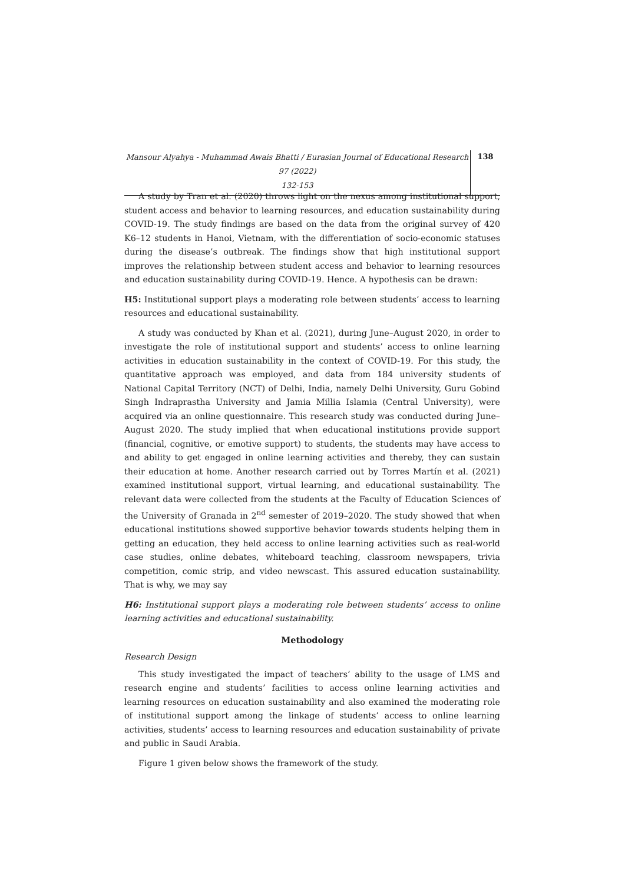Mansour Alyahya - Muhammad Awais Bhatti / Eurasian Journal of Educational Research 97 (2022)
132-153
138
A study by Tran et al. (2020) throws light on the nexus among institutional support, student access and behavior to learning resources, and education sustainability during COVID-19. The study findings are based on the data from the original survey of 420 K6–12 students in Hanoi, Vietnam, with the differentiation of socio-economic statuses during the disease’s outbreak. The findings show that high institutional support improves the relationship between student access and behavior to learning resources and education sustainability during COVID-19. Hence. A hypothesis can be drawn:
H5: Institutional support plays a moderating role between students’ access to learning resources and educational sustainability.
A study was conducted by Khan et al. (2021), during June–August 2020, in order to investigate the role of institutional support and students’ access to online learning activities in education sustainability in the context of COVID-19. For this study, the quantitative approach was employed, and data from 184 university students of National Capital Territory (NCT) of Delhi, India, namely Delhi University, Guru Gobind Singh Indraprastha University and Jamia Millia Islamia (Central University), were acquired via an online questionnaire. This research study was conducted during June–August 2020. The study implied that when educational institutions provide support (financial, cognitive, or emotive support) to students, the students may have access to and ability to get engaged in online learning activities and thereby, they can sustain their education at home. Another research carried out by Torres Martín et al. (2021) examined institutional support, virtual learning, and educational sustainability. The relevant data were collected from the students at the Faculty of Education Sciences of the University of Granada in 2<sup>nd</sup> semester of 2019–2020. The study showed that when educational institutions showed supportive behavior towards students helping them in getting an education, they held access to online learning activities such as real-world case studies, online debates, whiteboard teaching, classroom newspapers, trivia competition, comic strip, and video newscast. This assured education sustainability. That is why, we may say
H6: Institutional support plays a moderating role between students’ access to online learning activities and educational sustainability.
Methodology
Research Design
This study investigated the impact of teachers’ ability to the usage of LMS and research engine and students’ facilities to access online learning activities and learning resources on education sustainability and also examined the moderating role of institutional support among the linkage of students’ access to online learning activities, students’ access to learning resources and education sustainability of private and public in Saudi Arabia.
Figure 1 given below shows the framework of the study.